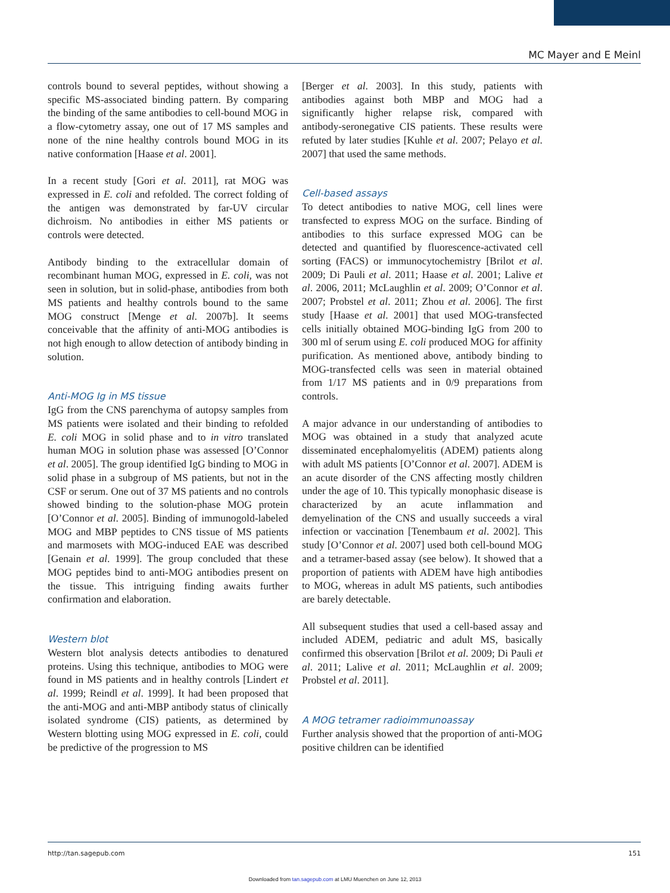MC Mayer and E Meinl
controls bound to several peptides, without showing a specific MS-associated binding pattern. By comparing the binding of the same antibodies to cell-bound MOG in a flow-cytometry assay, one out of 17 MS samples and none of the nine healthy controls bound MOG in its native conformation [Haase et al. 2001].
In a recent study [Gori et al. 2011], rat MOG was expressed in E. coli and refolded. The correct folding of the antigen was demonstrated by far-UV circular dichroism. No antibodies in either MS patients or controls were detected.
Antibody binding to the extracellular domain of recombinant human MOG, expressed in E. coli, was not seen in solution, but in solid-phase, antibodies from both MS patients and healthy controls bound to the same MOG construct [Menge et al. 2007b]. It seems conceivable that the affinity of anti-MOG antibodies is not high enough to allow detection of antibody binding in solution.
Anti-MOG Ig in MS tissue
IgG from the CNS parenchyma of autopsy samples from MS patients were isolated and their binding to refolded E. coli MOG in solid phase and to in vitro translated human MOG in solution phase was assessed [O’Connor et al. 2005]. The group identified IgG binding to MOG in solid phase in a subgroup of MS patients, but not in the CSF or serum. One out of 37 MS patients and no controls showed binding to the solution-phase MOG protein [O’Connor et al. 2005]. Binding of immunogold-labeled MOG and MBP peptides to CNS tissue of MS patients and marmosets with MOG-induced EAE was described [Genain et al. 1999]. The group concluded that these MOG peptides bind to anti-MOG antibodies present on the tissue. This intriguing finding awaits further confirmation and elaboration.
Western blot
Western blot analysis detects antibodies to denatured proteins. Using this technique, antibodies to MOG were found in MS patients and in healthy controls [Lindert et al. 1999; Reindl et al. 1999]. It had been proposed that the anti-MOG and anti-MBP antibody status of clinically isolated syndrome (CIS) patients, as determined by Western blotting using MOG expressed in E. coli, could be predictive of the progression to MS
[Berger et al. 2003]. In this study, patients with antibodies against both MBP and MOG had a significantly higher relapse risk, compared with antibody-seronegative CIS patients. These results were refuted by later studies [Kuhle et al. 2007; Pelayo et al. 2007] that used the same methods.
Cell-based assays
To detect antibodies to native MOG, cell lines were transfected to express MOG on the surface. Binding of antibodies to this surface expressed MOG can be detected and quantified by fluorescence-activated cell sorting (FACS) or immunocytochemistry [Brilot et al. 2009; Di Pauli et al. 2011; Haase et al. 2001; Lalive et al. 2006, 2011; McLaughlin et al. 2009; O’Connor et al. 2007; Probstel et al. 2011; Zhou et al. 2006]. The first study [Haase et al. 2001] that used MOG-transfected cells initially obtained MOG-binding IgG from 200 to 300 ml of serum using E. coli produced MOG for affinity purification. As mentioned above, antibody binding to MOG-transfected cells was seen in material obtained from 1/17 MS patients and in 0/9 preparations from controls.
A major advance in our understanding of antibodies to MOG was obtained in a study that analyzed acute disseminated encephalomyelitis (ADEM) patients along with adult MS patients [O’Connor et al. 2007]. ADEM is an acute disorder of the CNS affecting mostly children under the age of 10. This typically monophasic disease is characterized by an acute inflammation and demyelination of the CNS and usually succeeds a viral infection or vaccination [Tenembaum et al. 2002]. This study [O’Connor et al. 2007] used both cell-bound MOG and a tetramer-based assay (see below). It showed that a proportion of patients with ADEM have high antibodies to MOG, whereas in adult MS patients, such antibodies are barely detectable.
All subsequent studies that used a cell-based assay and included ADEM, pediatric and adult MS, basically confirmed this observation [Brilot et al. 2009; Di Pauli et al. 2011; Lalive et al. 2011; McLaughlin et al. 2009; Probstel et al. 2011].
A MOG tetramer radioimmunoassay
Further analysis showed that the proportion of anti-MOG positive children can be identified
http://tan.sagepub.com 151
Downloaded from tan.sagepub.com at LMU Muenchen on June 12, 2013